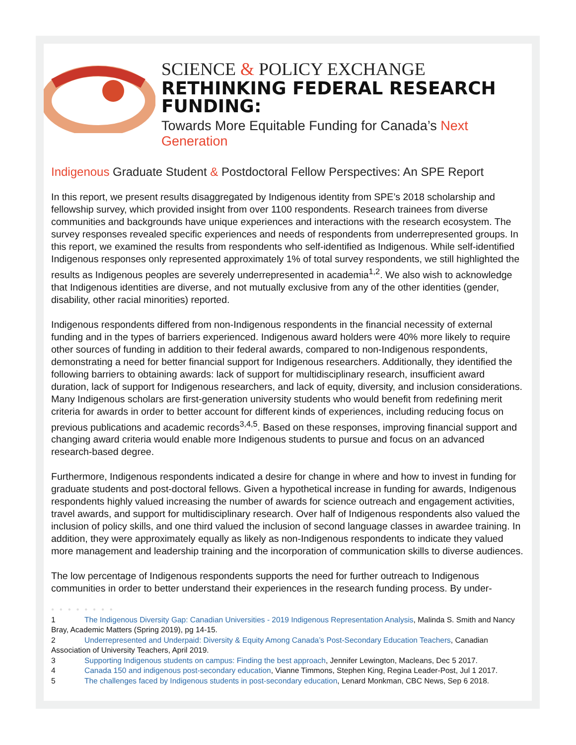SCIENCE & POLICY EXCHANGE
RETHINKING FEDERAL RESEARCH FUNDING:
Towards More Equitable Funding for Canada’s Next Generation
Indigenous Graduate Student & Postdoctoral Fellow Perspectives: An SPE Report
In this report, we present results disaggregated by Indigenous identity from SPE’s 2018 scholarship and fellowship survey, which provided insight from over 1100 respondents. Research trainees from diverse communities and backgrounds have unique experiences and interactions with the research ecosystem. The survey responses revealed specific experiences and needs of respondents from underrepresented groups. In this report, we examined the results from respondents who self-identified as Indigenous. While self-identified Indigenous responses only represented approximately 1% of total survey respondents, we still highlighted the results as Indigenous peoples are severely underrepresented in academia<sup>1,2</sup>. We also wish to acknowledge that Indigenous identities are diverse, and not mutually exclusive from any of the other identities (gender, disability, other racial minorities) reported.
Indigenous respondents differed from non-Indigenous respondents in the financial necessity of external funding and in the types of barriers experienced. Indigenous award holders were 40% more likely to require other sources of funding in addition to their federal awards, compared to non-Indigenous respondents, demonstrating a need for better financial support for Indigenous researchers. Additionally, they identified the following barriers to obtaining awards: lack of support for multidisciplinary research, insufficient award duration, lack of support for Indigenous researchers, and lack of equity, diversity, and inclusion considerations. Many Indigenous scholars are first-generation university students who would benefit from redefining merit criteria for awards in order to better account for different kinds of experiences, including reducing focus on previous publications and academic records<sup>3,4,5</sup>. Based on these responses, improving financial support and changing award criteria would enable more Indigenous students to pursue and focus on an advanced research-based degree.
Furthermore, Indigenous respondents indicated a desire for change in where and how to invest in funding for graduate students and post-doctoral fellows. Given a hypothetical increase in funding for awards, Indigenous respondents highly valued increasing the number of awards for science outreach and engagement activities, travel awards, and support for multidisciplinary research. Over half of Indigenous respondents also valued the inclusion of policy skills, and one third valued the inclusion of second language classes in awardee training. In addition, they were approximately equally as likely as non-Indigenous respondents to indicate they valued more management and leadership training and the incorporation of communication skills to diverse audiences.
The low percentage of Indigenous respondents supports the need for further outreach to Indigenous communities in order to better understand their experiences in the research funding process. By under-
● ● ● ● ● ● ● ●
1 The Indigenous Diversity Gap: Canadian Universities - 2019 Indigenous Representation Analysis, Malinda S. Smith and Nancy Bray, Academic Matters (Spring 2019), pg 14-15.
2 Underrepresented and Underpaid: Diversity & Equity Among Canada’s Post-Secondary Education Teachers, Canadian Association of University Teachers, April 2019.
3 Supporting Indigenous students on campus: Finding the best approach, Jennifer Lewington, Macleans, Dec 5 2017.
4 Canada 150 and indigenous post-secondary education, Vianne Timmons, Stephen King, Regina Leader-Post, Jul 1 2017.
5 The challenges faced by Indigenous students in post-secondary education, Lenard Monkman, CBC News, Sep 6 2018.